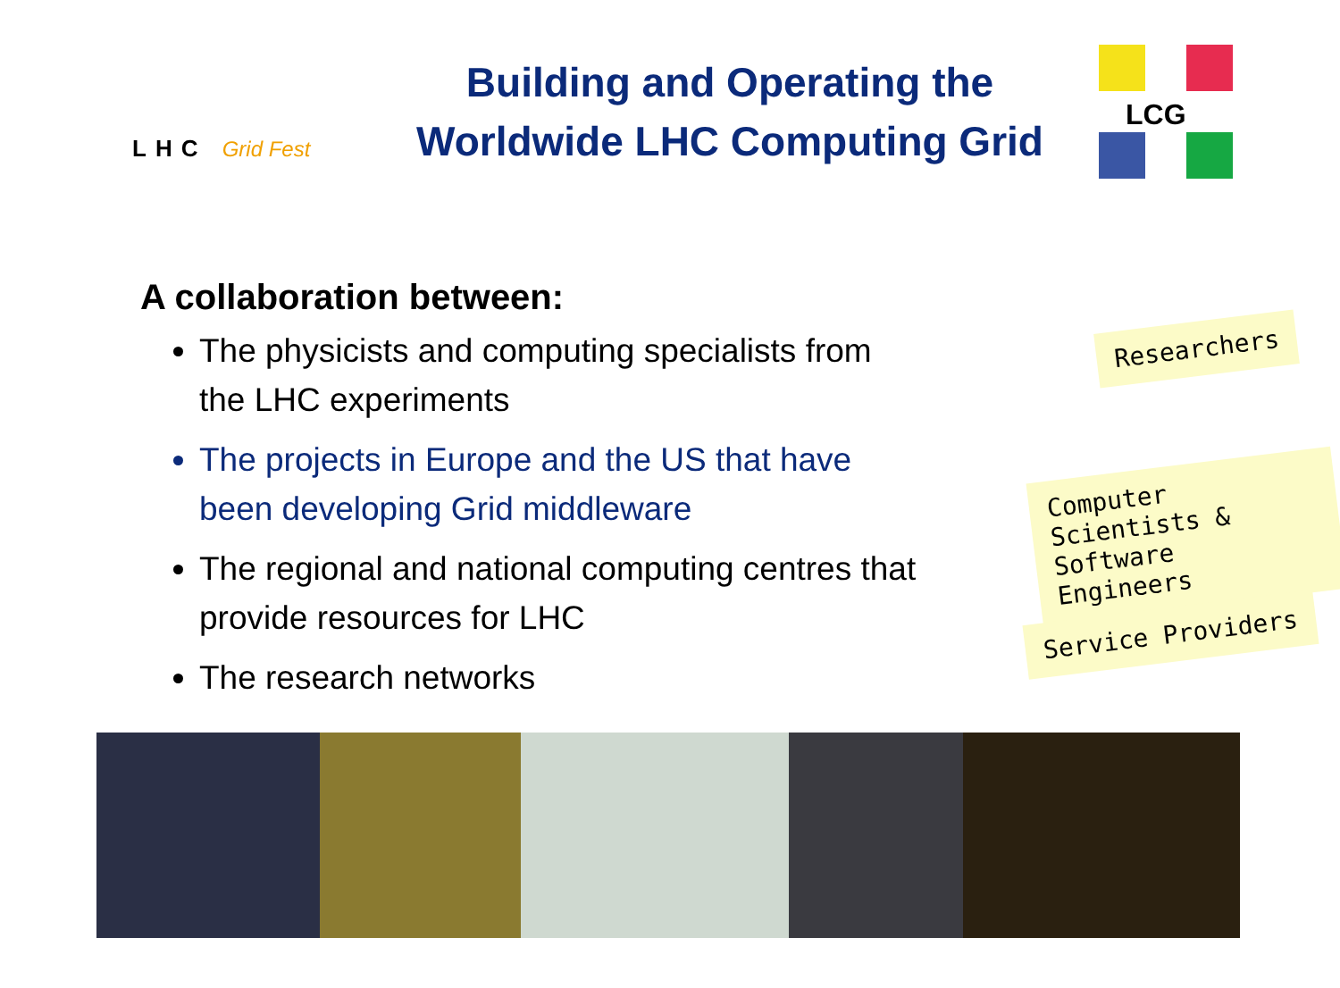LHC Grid Fest
Building and Operating the
Worldwide LHC Computing Grid
LCG
A collaboration between:
The physicists and computing specialists from the LHC experiments
The projects in Europe and the US that have been developing Grid middleware
The regional and national computing centres that provide resources for LHC
The research networks
Researchers
Computer Scientists &
Software Engineers
Service Providers